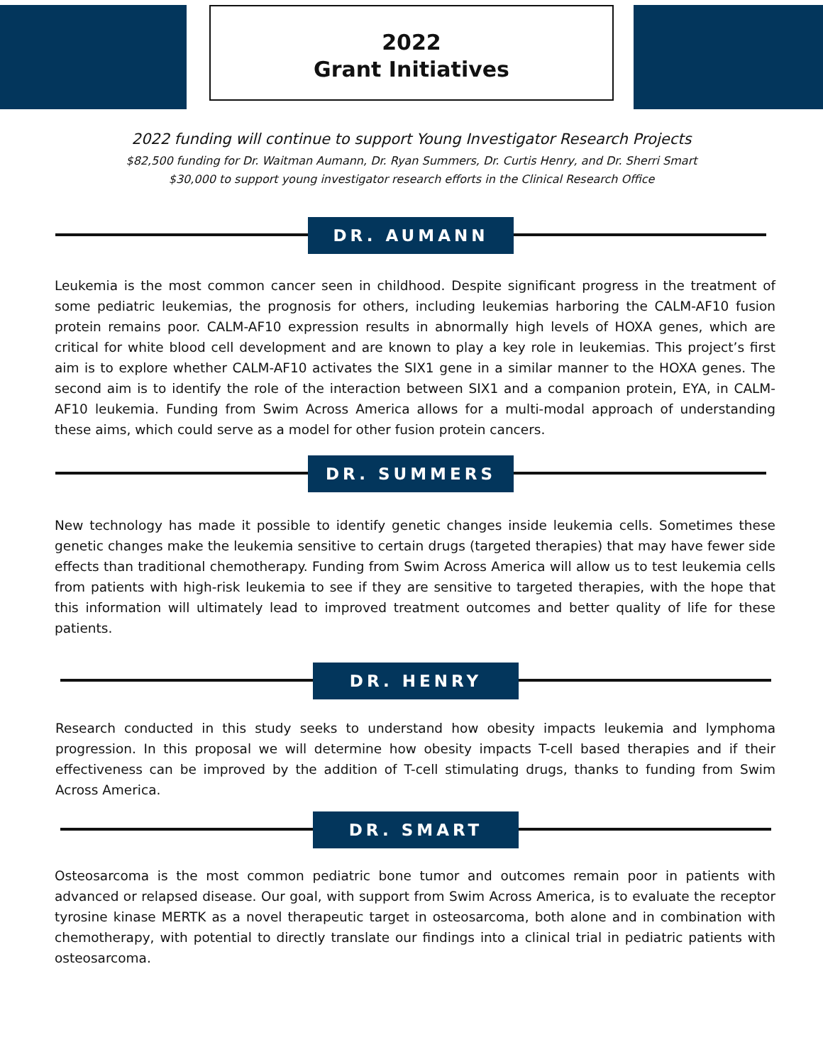2022
Grant Initiatives
2022 funding will continue to support Young Investigator Research Projects
$82,500 funding for Dr. Waitman Aumann, Dr. Ryan Summers, Dr. Curtis Henry, and Dr. Sherri Smart
$30,000 to support young investigator research efforts in the Clinical Research Office
DR. AUMANN
Leukemia is the most common cancer seen in childhood. Despite significant progress in the treatment of some pediatric leukemias, the prognosis for others, including leukemias harboring the CALM-AF10 fusion protein remains poor. CALM-AF10 expression results in abnormally high levels of HOXA genes, which are critical for white blood cell development and are known to play a key role in leukemias. This project’s first aim is to explore whether CALM-AF10 activates the SIX1 gene in a similar manner to the HOXA genes. The second aim is to identify the role of the interaction between SIX1 and a companion protein, EYA, in CALM-AF10 leukemia. Funding from Swim Across America allows for a multi-modal approach of understanding these aims, which could serve as a model for other fusion protein cancers.
DR. SUMMERS
New technology has made it possible to identify genetic changes inside leukemia cells. Sometimes these genetic changes make the leukemia sensitive to certain drugs (targeted therapies) that may have fewer side effects than traditional chemotherapy. Funding from Swim Across America will allow us to test leukemia cells from patients with high-risk leukemia to see if they are sensitive to targeted therapies, with the hope that this information will ultimately lead to improved treatment outcomes and better quality of life for these patients.
DR. HENRY
Research conducted in this study seeks to understand how obesity impacts leukemia and lymphoma progression. In this proposal we will determine how obesity impacts T-cell based therapies and if their effectiveness can be improved by the addition of T-cell stimulating drugs, thanks to funding from Swim Across America.
DR. SMART
Osteosarcoma is the most common pediatric bone tumor and outcomes remain poor in patients with advanced or relapsed disease. Our goal, with support from Swim Across America, is to evaluate the receptor tyrosine kinase MERTK as a novel therapeutic target in osteosarcoma, both alone and in combination with chemotherapy, with potential to directly translate our findings into a clinical trial in pediatric patients with osteosarcoma.